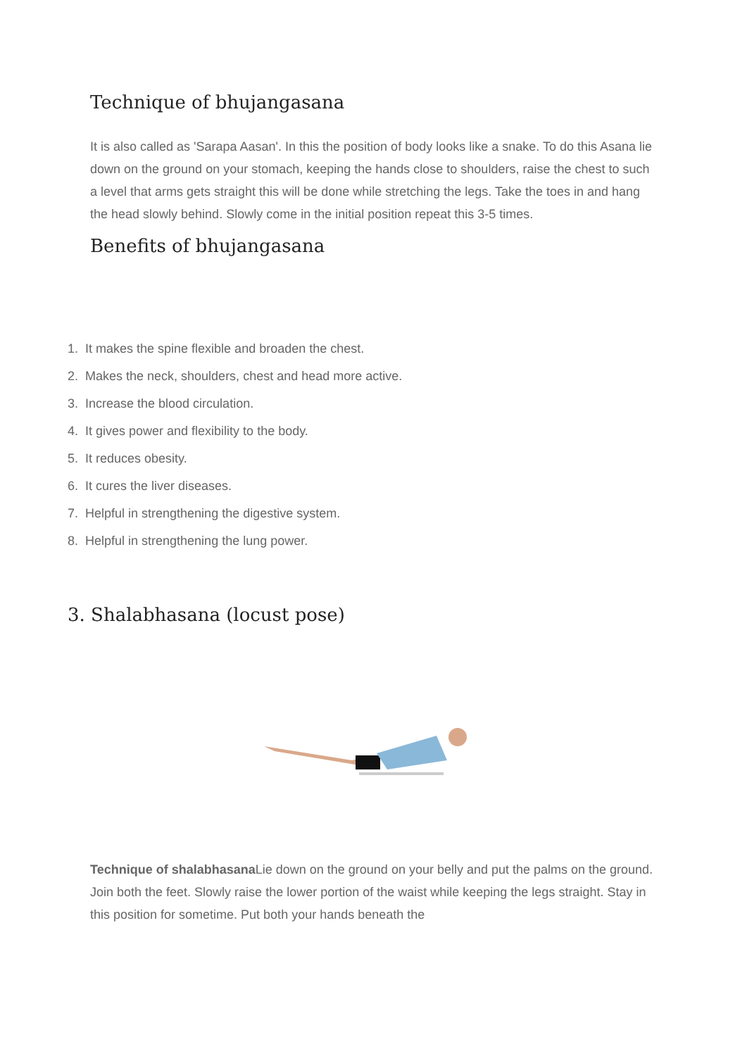Technique of bhujangasana
It is also called as 'Sarapa Aasan'. In this the position of body looks like a snake. To do this Asana lie down on the ground on your stomach, keeping the hands close to shoulders, raise the chest to such a level that arms gets straight this will be done while stretching the legs. Take the toes in and hang the head slowly behind. Slowly come in the initial position repeat this 3-5 times.
Benefits of bhujangasana
1. It makes the spine flexible and broaden the chest.
2. Makes the neck, shoulders, chest and head more active.
3. Increase the blood circulation.
4. It gives power and flexibility to the body.
5. It reduces obesity.
6. It cures the liver diseases.
7. Helpful in strengthening the digestive system.
8. Helpful in strengthening the lung power.
3. Shalabhasana (locust pose)
Technique of shalabhasana Lie down on the ground on your belly and put the palms on the ground. Join both the feet. Slowly raise the lower portion of the waist while keeping the legs straight. Stay in this position for sometime. Put both your hands beneath the